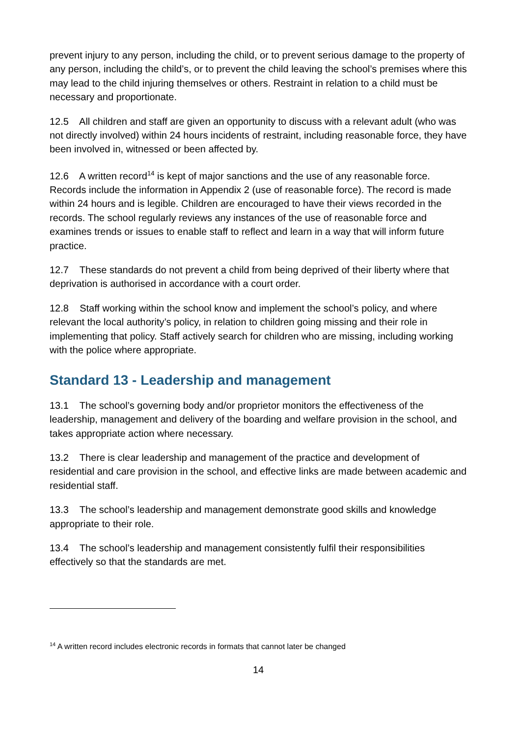prevent injury to any person, including the child, or to prevent serious damage to the property of any person, including the child’s, or to prevent the child leaving the school’s premises where this may lead to the child injuring themselves or others. Restraint in relation to a child must be necessary and proportionate.
12.5 All children and staff are given an opportunity to discuss with a relevant adult (who was not directly involved) within 24 hours incidents of restraint, including reasonable force, they have been involved in, witnessed or been affected by.
12.6 A written record<sup>14</sup> is kept of major sanctions and the use of any reasonable force. Records include the information in Appendix 2 (use of reasonable force). The record is made within 24 hours and is legible. Children are encouraged to have their views recorded in the records. The school regularly reviews any instances of the use of reasonable force and examines trends or issues to enable staff to reflect and learn in a way that will inform future practice.
12.7 These standards do not prevent a child from being deprived of their liberty where that deprivation is authorised in accordance with a court order.
12.8 Staff working within the school know and implement the school’s policy, and where relevant the local authority’s policy, in relation to children going missing and their role in implementing that policy. Staff actively search for children who are missing, including working with the police where appropriate.
Standard 13 - Leadership and management
13.1 The school’s governing body and/or proprietor monitors the effectiveness of the leadership, management and delivery of the boarding and welfare provision in the school, and takes appropriate action where necessary.
13.2 There is clear leadership and management of the practice and development of residential and care provision in the school, and effective links are made between academic and residential staff.
13.3 The school’s leadership and management demonstrate good skills and knowledge appropriate to their role.
13.4 The school’s leadership and management consistently fulfil their responsibilities effectively so that the standards are met.
<sup>14</sup> A written record includes electronic records in formats that cannot later be changed
14